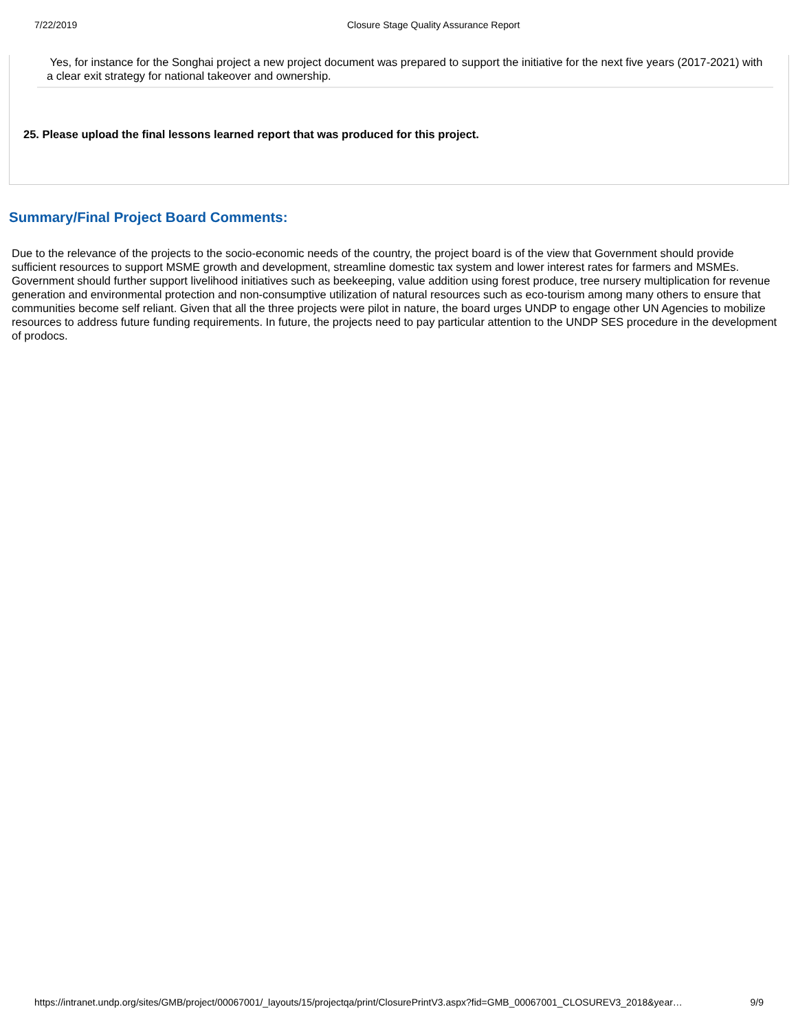7/22/2019 Closure Stage Quality Assurance Report
Yes, for instance for the Songhai project a new project document was prepared to support the initiative for the next five years (2017-2021) with a clear exit strategy for national takeover and ownership.
25. Please upload the final lessons learned report that was produced for this project.
Summary/Final Project Board Comments:
Due to the relevance of the projects to the socio-economic needs of the country, the project board is of the view that Government should provide sufficient resources to support MSME growth and development, streamline domestic tax system and lower interest rates for farmers and MSMEs. Government should further support livelihood initiatives such as beekeeping, value addition using forest produce, tree nursery multiplication for revenue generation and environmental protection and non-consumptive utilization of natural resources such as eco-tourism among many others to ensure that communities become self reliant. Given that all the three projects were pilot in nature, the board urges UNDP to engage other UN Agencies to mobilize resources to address future funding requirements. In future, the projects need to pay particular attention to the UNDP SES procedure in the development of prodocs.
https://intranet.undp.org/sites/GMB/project/00067001/_layouts/15/projectqa/print/ClosurePrintV3.aspx?fid=GMB_00067001_CLOSUREV3_2018&year… 9/9